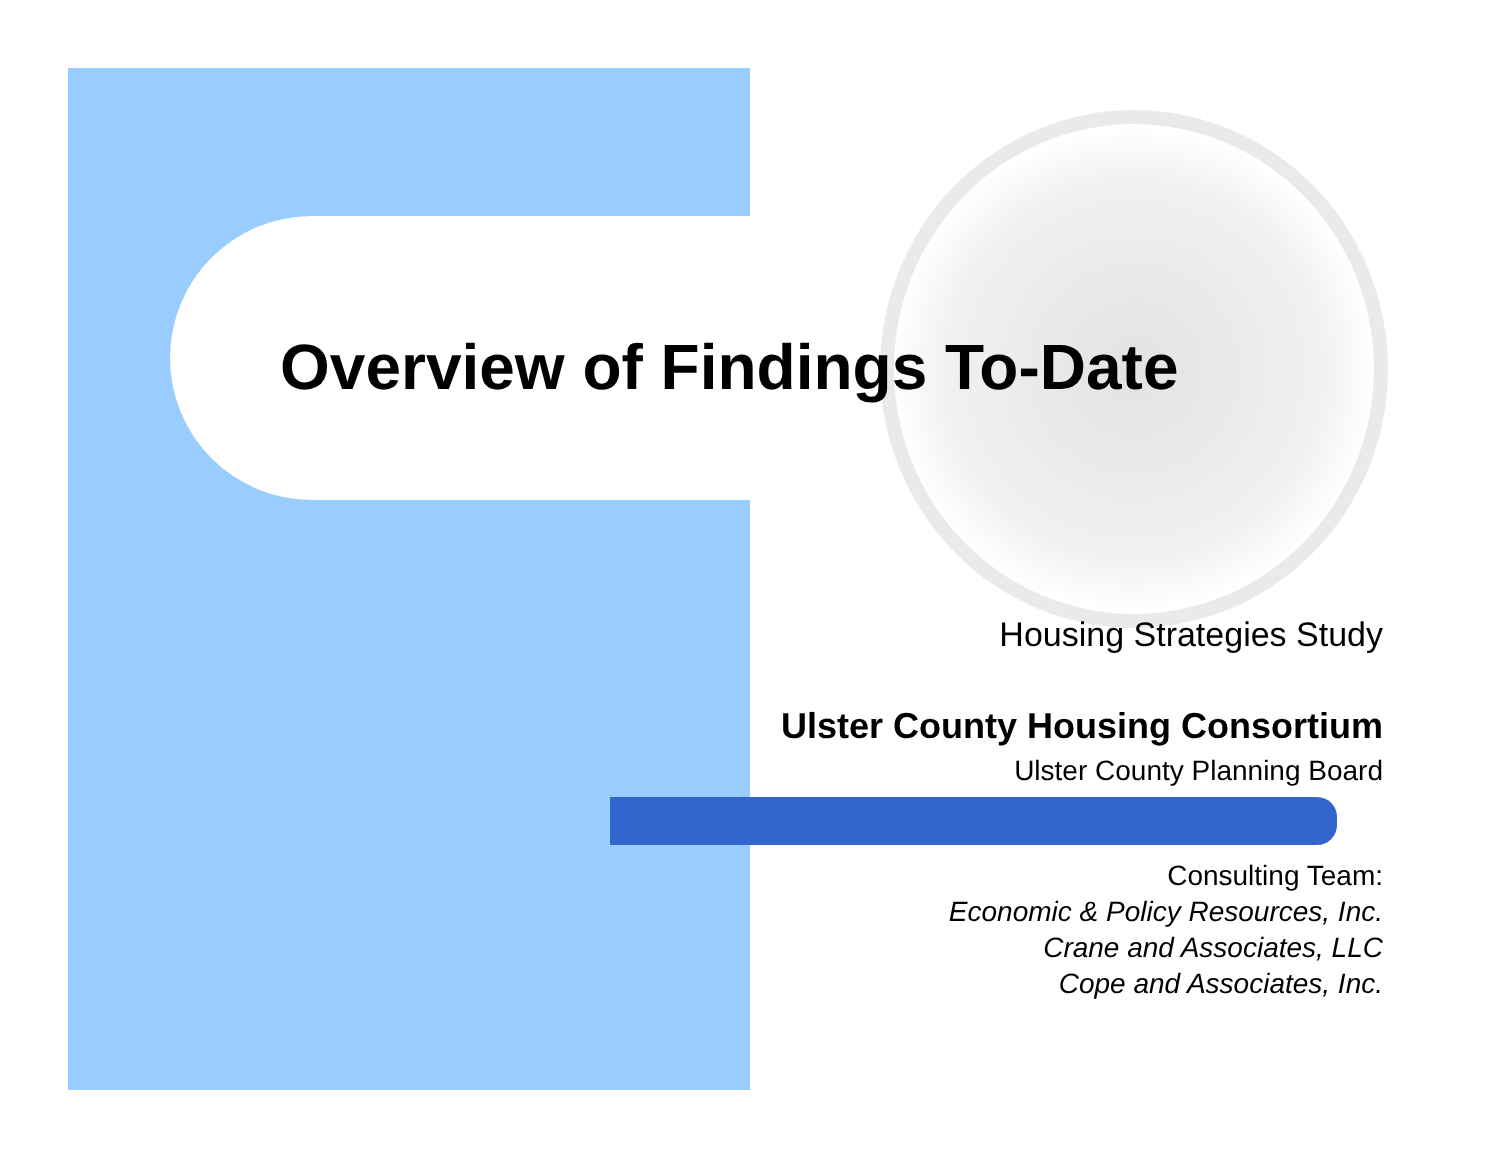Overview of Findings To-Date
Housing Strategies Study
Ulster County Housing Consortium
Ulster County Planning Board
Consulting Team:
Economic & Policy Resources, Inc.
Crane and Associates, LLC
Cope and Associates, Inc.